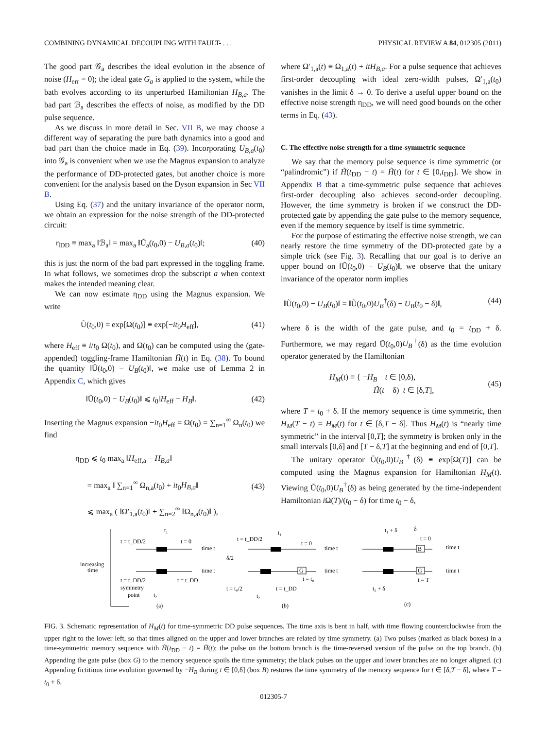COMBINING DYNAMICAL DECOUPLING WITH FAULT- . . . PHYSICAL REVIEW A 84, 012305 (2011)
The good part 𝒢<sub>a</sub> describes the ideal evolution in the absence of noise (H<sub>err</sub> = 0); the ideal gate G<sub>a</sub> is applied to the system, while the bath evolves according to its unperturbed Hamiltonian H<sub>B,a</sub>. The bad part ℬ<sub>a</sub> describes the effects of noise, as modified by the DD pulse sequence.
As we discuss in more detail in Sec. VII B, we may choose a different way of separating the pure bath dynamics into a good and bad part than the choice made in Eq. (39). Incorporating U<sub>B,a</sub>(t<sub>0</sub>) into 𝒢<sub>a</sub> is convenient when we use the Magnus expansion to analyze the performance of DD-protected gates, but another choice is more convenient for the analysis based on the Dyson expansion in Sec VII B.
Using Eq. (37) and the unitary invariance of the operator norm, we obtain an expression for the noise strength of the DD-protected circuit:
η<sub>DD</sub> ≡ max<sub>a</sub> ‖ℬ<sub>a</sub>‖ = max<sub>a</sub> ‖Ũ<sub>a</sub>(t<sub>0</sub>,0) − U<sub>B,a</sub>(t<sub>0</sub>)‖; (40)
this is just the norm of the bad part expressed in the toggling frame. In what follows, we sometimes drop the subscript a when context makes the intended meaning clear.
We can now estimate η<sub>DD</sub> using the Magnus expansion. We write
Ũ(t<sub>0</sub>,0) = exp[Ω(t<sub>0</sub>)] ≡ exp[−it<sub>0</sub>H<sub>eff</sub>], (41)
where H<sub>eff</sub> ≡ i/t<sub>0</sub> Ω(t<sub>0</sub>), and Ω(t<sub>0</sub>) can be computed using the (gate-appended) toggling-frame Hamiltonian H̃(t) in Eq. (38). To bound the quantity ‖Ũ(t<sub>0</sub>,0) − U<sub>B</sub>(t<sub>0</sub>)‖, we make use of Lemma 2 in Appendix C, which gives
‖Ũ(t<sub>0</sub>,0) − U<sub>B</sub>(t<sub>0</sub>)‖ ⩽ t<sub>0</sub>‖H<sub>eff</sub> − H<sub>B</sub>‖. (42)
Inserting the Magnus expansion −it<sub>0</sub>H<sub>eff</sub> = Ω(t<sub>0</sub>) = ∑<sub>n=1</sub><sup>∞</sup> Ω<sub>n</sub>(t<sub>0</sub>) we find
η<sub>DD</sub> ⩽ t<sub>0</sub> max<sub>a</sub> ‖H<sub>eff,a</sub> − H<sub>B,a</sub>‖
= max<sub>a</sub> ‖ ∑<sub>n=1</sub><sup>∞</sup> Ω<sub>n,a</sub>(t<sub>0</sub>) + it<sub>0</sub>H<sub>B,a</sub>‖
⩽ max<sub>a</sub> ( ‖Ω′<sub>1,a</sub>(t<sub>0</sub>)‖ + ∑<sub>n=2</sub><sup>∞</sup> ‖Ω<sub>n,a</sub>(t<sub>0</sub>)‖ ), (43)
where Ω′<sub>1,a</sub>(t) ≡ Ω<sub>1,a</sub>(t) + itH<sub>B,a</sub>. For a pulse sequence that achieves first-order decoupling with ideal zero-width pulses, Ω′<sub>1,a</sub>(t<sub>0</sub>) vanishes in the limit δ → 0. To derive a useful upper bound on the effective noise strength η<sub>DD</sub>, we will need good bounds on the other terms in Eq. (43).
C. The effective noise strength for a time-symmetric sequence
We say that the memory pulse sequence is time symmetric (or “palindromic”) if H̃(t<sub>DD</sub> − t) = H̃(t) for t ∈ [0,t<sub>DD</sub>]. We show in Appendix B that a time-symmetric pulse sequence that achieves first-order decoupling also achieves second-order decoupling. However, the time symmetry is broken if we construct the DD-protected gate by appending the gate pulse to the memory sequence, even if the memory sequence by itself is time symmetric.
For the purpose of estimating the effective noise strength, we can nearly restore the time symmetry of the DD-protected gate by a simple trick (see Fig. 3). Recalling that our goal is to derive an upper bound on ‖Ũ(t<sub>0</sub>,0) − U<sub>B</sub>(t<sub>0</sub>)‖, we observe that the unitary invariance of the operator norm implies
‖Ũ(t<sub>0</sub>,0) − U<sub>B</sub>(t<sub>0</sub>)‖ = ‖Ũ(t<sub>0</sub>,0)U<sub>B</sub><sup>†</sup>(δ) − U<sub>B</sub>(t<sub>0</sub> − δ)‖, (44)
where δ is the width of the gate pulse, and t<sub>0</sub> = t<sub>DD</sub> + δ. Furthermore, we may regard Ũ(t<sub>0</sub>,0)U<sub>B</sub><sup>†</sup>(δ) as the time evolution operator generated by the Hamiltonian
H<sub>M</sub>(t) ≡ { −H<sub>B</sub> t ∈ [0,δ),
H̃(t − δ) t ∈ [δ,T], (45)
where T = t<sub>0</sub> + δ. If the memory sequence is time symmetric, then H<sub>M</sub>(T − t) = H<sub>M</sub>(t) for t ∈ [δ,T − δ]. Thus H<sub>M</sub>(t) is “nearly time symmetric” in the interval [0,T]; the symmetry is broken only in the small intervals [0,δ] and [T − δ,T] at the beginning and end of [0,T].
The unitary operator Ũ(t<sub>0</sub>,0)U<sub>B</sub><sup>†</sup>(δ) ≡ exp[Ω(T)] can be computed using the Magnus expansion for Hamiltonian H<sub>M</sub>(t). Viewing Ũ(t<sub>0</sub>,0)U<sub>B</sub><sup>†</sup>(δ) as being generated by the time-independent Hamiltonian i Ω(T)/(t<sub>0</sub> − δ) for time t<sub>0</sub> − δ,
increasing
time
t = t_DD/2
t = 0
t₁
time t
time t
t = t_DD/2
t = t_DD
symmetry
point
t₂
(a)
G
t = t_DD/2
t₁
t = 0
time t
time t
δ/2
t = t₀/2
t₂
t = t_DD
t = t₀
(b)
B
G
t₁ + δ
δ
t = 0
time t
time t
t₂ + δ
t = T
(c)
FIG. 3. Schematic representation of H<sub>M</sub>(t) for time-symmetric DD pulse sequences. The time axis is bent in half, with time flowing counterclockwise from the upper right to the lower left, so that times aligned on the upper and lower branches are related by time symmetry. (a) Two pulses (marked as black boxes) in a time-symmetric memory sequence with H̃(t<sub>DD</sub> − t) = H̃(t); the pulse on the bottom branch is the time-reversed version of the pulse on the top branch. (b) Appending the gate pulse (box G) to the memory sequence spoils the time symmetry; the black pulses on the upper and lower branches are no longer aligned. (c) Appending fictitious time evolution governed by −H<sub>B</sub> during t ∈ [0,δ] (box B) restores the time symmetry of the memory sequence for t ∈ [δ,T − δ], where T = t<sub>0</sub> + δ.
012305-7